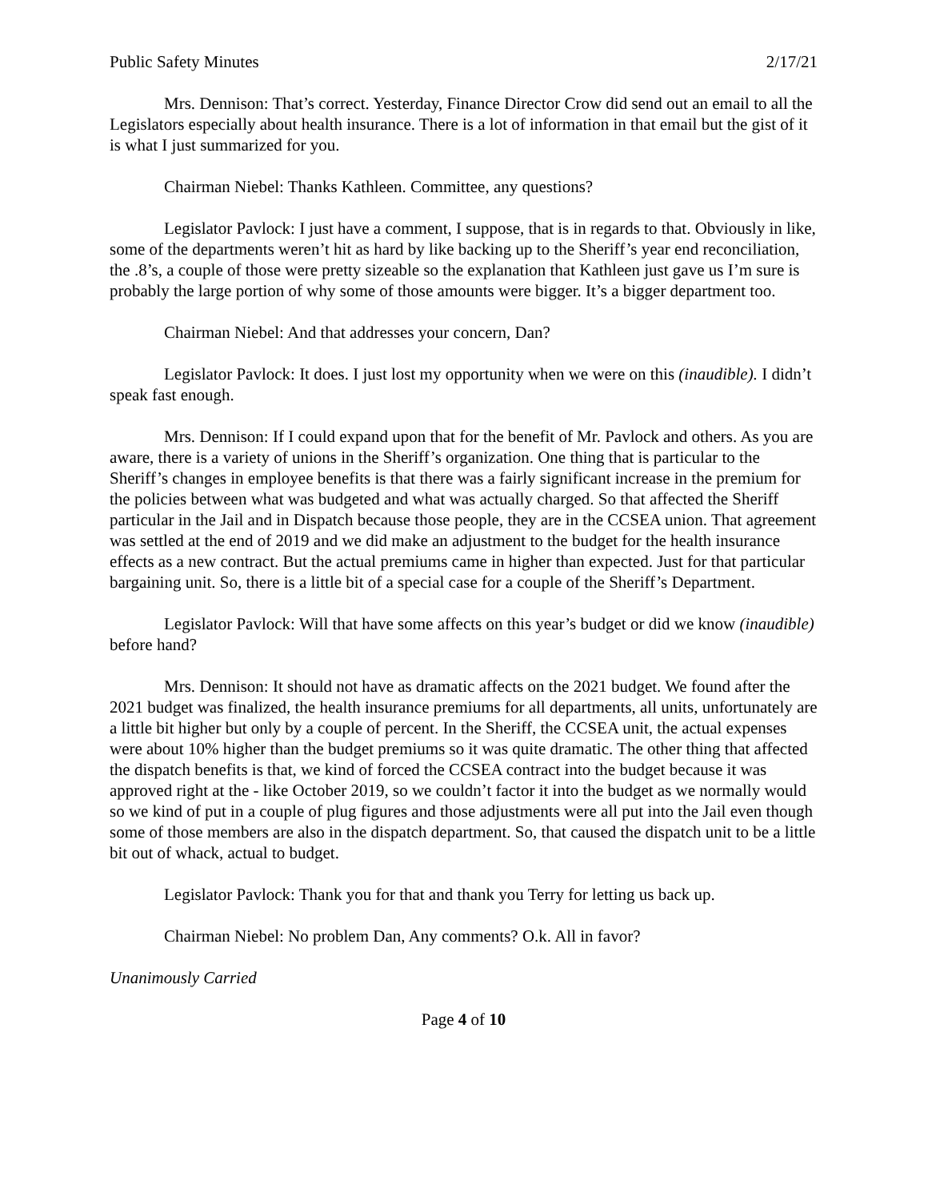Public Safety Minutes 2/17/21
Mrs. Dennison: That’s correct. Yesterday, Finance Director Crow did send out an email to all the Legislators especially about health insurance. There is a lot of information in that email but the gist of it is what I just summarized for you.
Chairman Niebel: Thanks Kathleen. Committee, any questions?
Legislator Pavlock: I just have a comment, I suppose, that is in regards to that. Obviously in like, some of the departments weren’t hit as hard by like backing up to the Sheriff’s year end reconciliation, the .8’s, a couple of those were pretty sizeable so the explanation that Kathleen just gave us I’m sure is probably the large portion of why some of those amounts were bigger. It’s a bigger department too.
Chairman Niebel: And that addresses your concern, Dan?
Legislator Pavlock: It does. I just lost my opportunity when we were on this (inaudible). I didn’t speak fast enough.
Mrs. Dennison: If I could expand upon that for the benefit of Mr. Pavlock and others. As you are aware, there is a variety of unions in the Sheriff’s organization. One thing that is particular to the Sheriff’s changes in employee benefits is that there was a fairly significant increase in the premium for the policies between what was budgeted and what was actually charged. So that affected the Sheriff particular in the Jail and in Dispatch because those people, they are in the CCSEA union. That agreement was settled at the end of 2019 and we did make an adjustment to the budget for the health insurance effects as a new contract. But the actual premiums came in higher than expected. Just for that particular bargaining unit. So, there is a little bit of a special case for a couple of the Sheriff’s Department.
Legislator Pavlock: Will that have some affects on this year’s budget or did we know (inaudible) before hand?
Mrs. Dennison: It should not have as dramatic affects on the 2021 budget. We found after the 2021 budget was finalized, the health insurance premiums for all departments, all units, unfortunately are a little bit higher but only by a couple of percent. In the Sheriff, the CCSEA unit, the actual expenses were about 10% higher than the budget premiums so it was quite dramatic. The other thing that affected the dispatch benefits is that, we kind of forced the CCSEA contract into the budget because it was approved right at the - like October 2019, so we couldn’t factor it into the budget as we normally would so we kind of put in a couple of plug figures and those adjustments were all put into the Jail even though some of those members are also in the dispatch department. So, that caused the dispatch unit to be a little bit out of whack, actual to budget.
Legislator Pavlock: Thank you for that and thank you Terry for letting us back up.
Chairman Niebel: No problem Dan, Any comments? O.k. All in favor?
Unanimously Carried
Page 4 of 10